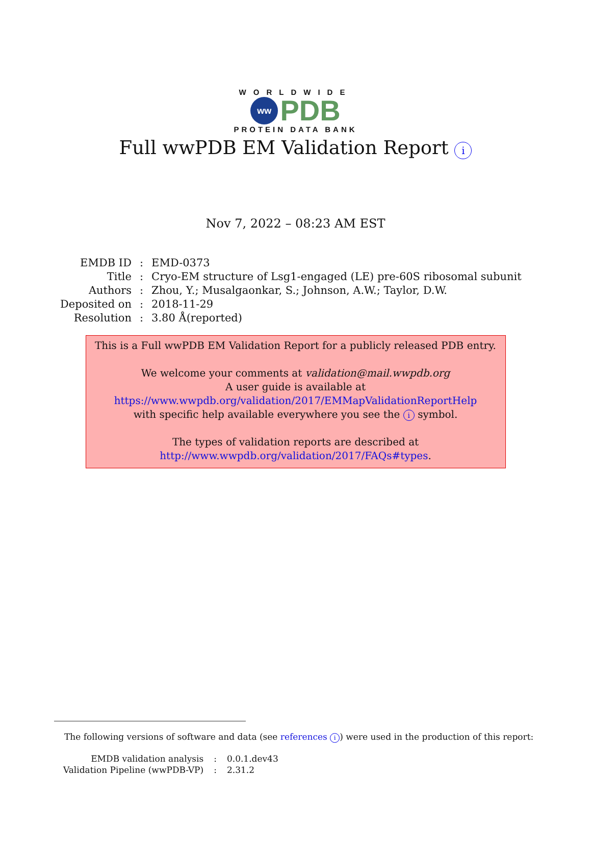WORLDWIDE
ww
PDB
PROTEIN DATA BANK
Full wwPDB EM Validation Report i
Nov 7, 2022 – 08:23 AM EST
| EMDB ID | : | EMD-0373 |
| Title | : | Cryo-EM structure of Lsg1-engaged (LE) pre-60S ribosomal subunit |
| Authors | : | Zhou, Y.; Musalgaonkar, S.; Johnson, A.W.; Taylor, D.W. |
| Deposited on | : | 2018-11-29 |
| Resolution | : | 3.80 Å(reported) |
This is a Full wwPDB EM Validation Report for a publicly released PDB entry.
We welcome your comments at validation@mail.wwpdb.org
A user guide is available at
https://www.wwpdb.org/validation/2017/EMMapValidationReportHelp
with specific help available everywhere you see the i symbol.
The types of validation reports are described at
http://www.wwpdb.org/validation/2017/FAQs#types.
The following versions of software and data (see references i) were used in the production of this report:
| EMDB validation analysis | : | 0.0.1.dev43 |
| Validation Pipeline (wwPDB-VP) | : | 2.31.2 |